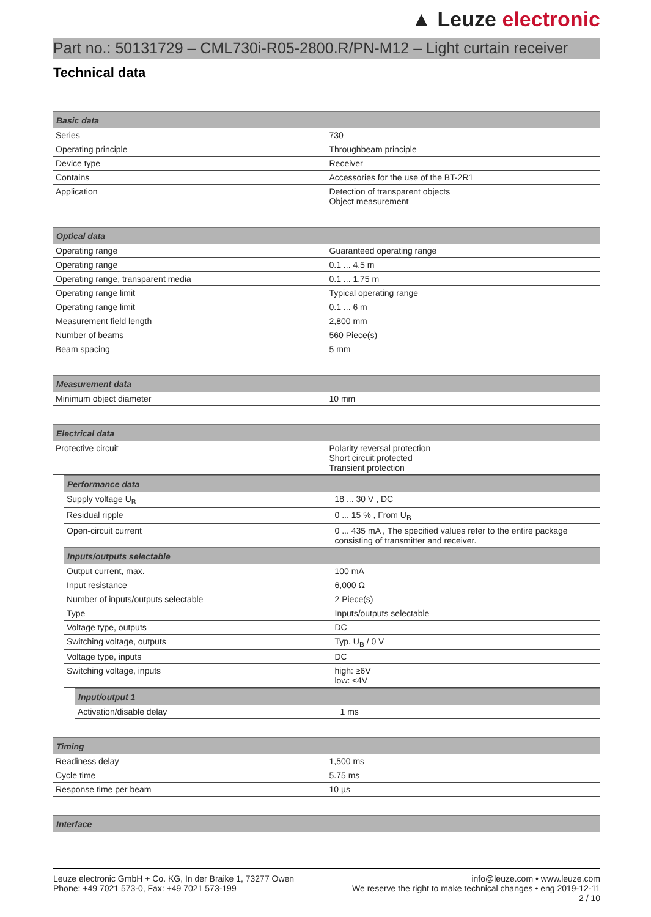▲ Leuze electronic
Part no.: 50131729 – CML730i-R05-2800.R/PN-M12 – Light curtain receiver
Technical data
| Basic data | |
| --- | --- |
| Series | 730 |
| Operating principle | Throughbeam principle |
| Device type | Receiver |
| Contains | Accessories for the use of the BT-2R1 |
| Application | Detection of transparent objects Object measurement |
| Optical data | |
| --- | --- |
| Operating range | Guaranteed operating range |
| Operating range | 0.1 ... 4.5 m |
| Operating range, transparent media | 0.1 ... 1.75 m |
| Operating range limit | Typical operating range |
| Operating range limit | 0.1 ... 6 m |
| Measurement field length | 2,800 mm |
| Number of beams | 560 Piece(s) |
| Beam spacing | 5 mm |
| Measurement data | |
| --- | --- |
| Minimum object diameter | 10 mm |
| Electrical data | |
| --- | --- |
| Protective circuit | Polarity reversal protection Short circuit protected Transient protection |
| Performance data | |
| --- | --- |
| Supply voltage U<sub>B</sub> | 18 ... 30 V , DC |
| Residual ripple | 0 ... 15 % , From U<sub>B</sub> |
| Open-circuit current | 0 ... 435 mA , The specified values refer to the entire package consisting of transmitter and receiver. |
| Inputs/outputs selectable | |
| Output current, max. | 100 mA |
| Input resistance | 6,000 Ω |
| Number of inputs/outputs selectable | 2 Piece(s) |
| Type | Inputs/outputs selectable |
| Voltage type, outputs | DC |
| Switching voltage, outputs | Typ. U<sub>B</sub> / 0 V |
| Voltage type, inputs | DC |
| Switching voltage, inputs | high: ≥6V low: ≤4V |
| Input/output 1 | |
| --- | --- |
| Activation/disable delay | 1 ms |
| Timing | |
| --- | --- |
| Readiness delay | 1,500 ms |
| Cycle time | 5.75 ms |
| Response time per beam | 10 µs |
| Interface |
| --- |
Leuze electronic GmbH + Co. KG, In der Braike 1, 73277 Owen
Phone: +49 7021 573-0, Fax: +49 7021 573-199
info@leuze.com • www.leuze.com
We reserve the right to make technical changes • eng 2019-12-11
2 / 10